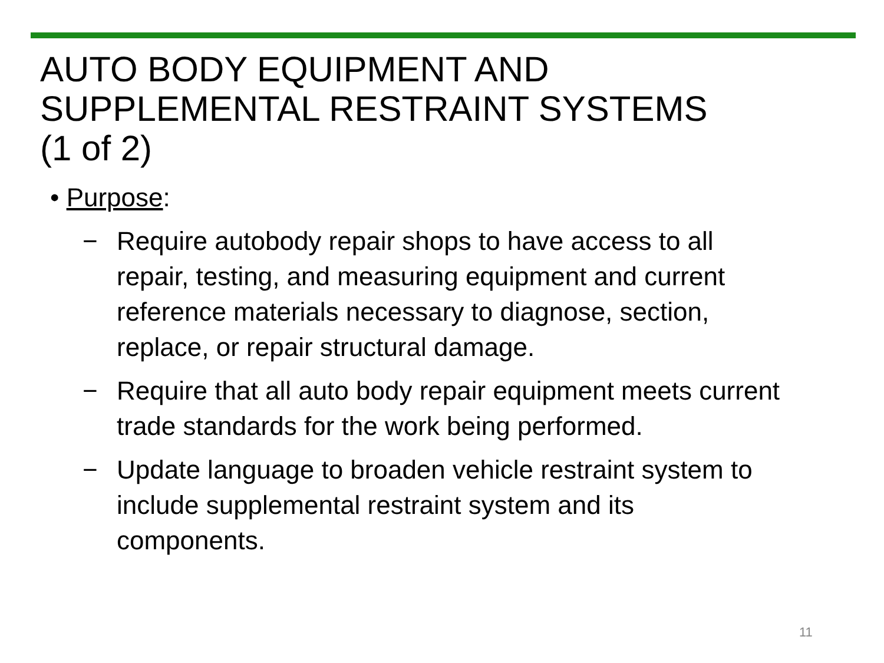AUTO BODY EQUIPMENT AND
SUPPLEMENTAL RESTRAINT SYSTEMS
(1 of 2)
• Purpose:
− Require autobody repair shops to have access to all repair, testing, and measuring equipment and current reference materials necessary to diagnose, section, replace, or repair structural damage.
− Require that all auto body repair equipment meets current trade standards for the work being performed.
− Update language to broaden vehicle restraint system to include supplemental restraint system and its components.
11